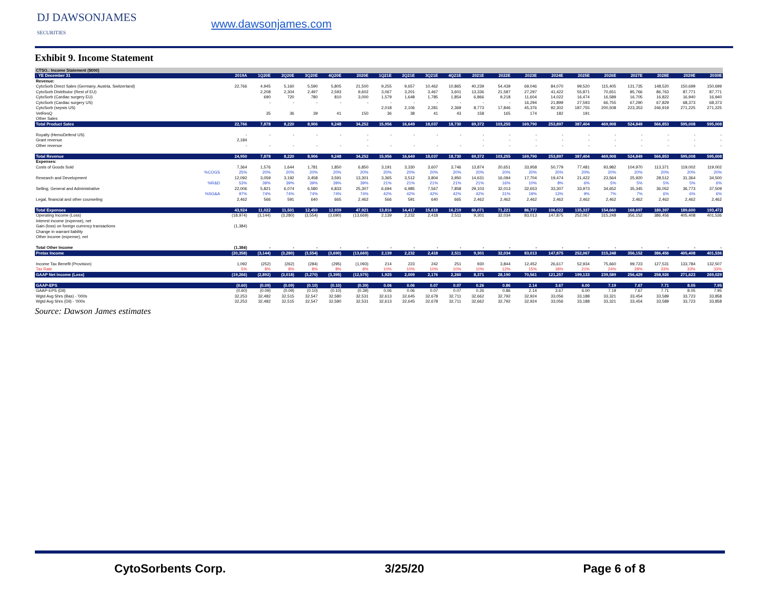DJ DAWSONJAMES
SECURITIES
www.dawsonjames.com
Exhibit 9. Income Statement
| CTSO.: Income Statement ($000) | | | | | | | | | | | | | | | | | | | | | |
| : YE December 31 | | 2019A | 1Q20E | 2Q20E | 3Q20E | 4Q20E | 2020E | 1Q21E | 2Q21E | 3Q21E | 4Q21E | 2021E | 2022E | 2023E | 2024E | 2025E | 2026E | 2027E | 2028E | 2029E | 2030E |
| Revenue: | | | | | | | | | | | | | | | | | | | | | |
| CytoSorb Direct Sales (Germany, Austria, Switzerland) | | 22,766 | 4,945 | 5,160 | 5,590 | 5,805 | 21,500 | 9,255 | 9,657 | 10,462 | 10,865 | 40,239 | 54,439 | 69,046 | 84,070 | 99,520 | 115,405 | 131,735 | 148,520 | 150,699 | 150,699 |
| CytoSorb Distributor (Rest of EU) | | | 2,208 | 2,304 | 2,497 | 2,593 | 9,602 | 3,067 | 3,201 | 3,467 | 3,601 | 13,336 | 21,587 | 27,297 | 41,422 | 55,871 | 70,651 | 85,766 | 86,763 | 87,771 | 87,771 |
| CytoSorb (Cardiac surgery EU) | | | 690 | 720 | 780 | 810 | 3,000 | 1,579 | 1,648 | 1,785 | 1,854 | 6,866 | 9,218 | 11,604 | 14,022 | 16,474 | 16,589 | 16,705 | 16,822 | 16,940 | 16,940 |
| CytoSorb (Cardiac surgery US) | | | - | - | - | - | - | - | - | - | - | - | - | 16,294 | 21,899 | 27,593 | 66,755 | 67,290 | 67,829 | 68,373 | 68,373 |
| CytoSorb (sepsis US) | | | | | | | | 2,018 | 2,106 | 2,281 | 2,369 | 8,773 | 17,846 | 45,376 | 92,302 | 187,755 | 200,508 | 223,353 | 246,919 | 271,225 | 271,225 |
| VetResQ | | | 35 | 36 | 39 | 41 | 150 | 36 | 38 | 41 | 43 | 158 | 165 | 174 | 182 | 191 | | | | | |
| Other Sales | | | | | | | | | | | | | | | | | | | | | |
| Total Product Sales | | 22,766 | 7,878 | 8,220 | 8,906 | 9,248 | 34,252 | 15,956 | 16,649 | 18,037 | 18,730 | 69,372 | 103,255 | 169,790 | 253,897 | 387,404 | 469,908 | 524,849 | 566,853 | 595,008 | 595,008 |
| Royalty (HemoDefend US) | | - | - | - | - | - | - | - | - | - | - | - | - | - | - | - | - | - | - | - | - |
| Grant revenue | | 2,184 | | | | | - | | | | | - | - | - | - | - | - | - | - | - | - |
| Other revenue | | - | - | - | - | - | - | - | - | - | - | - | - | - | - | - | - | - | - | - | - |
| Total Revenue | | 24,950 | 7,878 | 8,220 | 8,906 | 9,248 | 34,252 | 15,956 | 16,649 | 18,037 | 18,730 | 69,372 | 103,255 | 169,790 | 253,897 | 387,404 | 469,908 | 524,849 | 566,853 | 595,008 | 595,008 |
| Expenses: | | | | | | | | | | | | | | | | | | | | | |
| Costs of Goods Sold | | 7,364 | 1,576 | 1,644 | 1,781 | 1,850 | 6,850 | 3,191 | 3,330 | 3,607 | 3,746 | 13,874 | 20,651 | 33,958 | 50,779 | 77,481 | 93,982 | 104,970 | 113,371 | 119,002 | 119,002 |
| | %COGS | 25% | 20% | 20% | 20% | 20% | 20% | 20% | 20% | 20% | 20% | 20% | 20% | 20% | 20% | 20% | 20% | 20% | 20% | 20% | 20% |
| Research and Development | | 12,092 | 3,059 | 3,192 | 3,458 | 3,591 | 13,301 | 3,365 | 3,512 | 3,804 | 3,950 | 14,631 | 16,094 | 17,704 | 19,474 | 21,422 | 23,564 | 25,920 | 28,512 | 31,364 | 34,500 |
| | %R&D | 53% | 39% | 39% | 39% | 39% | 39% | 21% | 21% | 21% | 21% | 21% | 16% | 10% | 8% | 6% | 5% | 5% | 5% | 5% | 6% |
| Selling, General and Administrative | | 22,006 | 5,821 | 6,074 | 6,580 | 6,833 | 25,307 | 6,694 | 6,985 | 7,567 | 7,858 | 29,103 | 32,013 | 32,653 | 33,307 | 33,973 | 34,652 | 35,345 | 36,052 | 36,773 | 37,509 |
| | %SG&A | 97% | 74% | 74% | 74% | 74% | 74% | 42% | 42% | 42% | 42% | 42% | 31% | 19% | 13% | 9% | 7% | 7% | 6% | 6% | 6% |
| Legal, financial and other counseling | | 2,462 | 566 | 591 | 640 | 665 | 2,462 | 566 | 591 | 640 | 665 | 2,462 | 2,462 | 2,462 | 2,462 | 2,462 | 2,462 | 2,462 | 2,462 | 2,462 | 2,462 |
| Total Expenses | | 43,924 | 11,022 | 11,501 | 12,459 | 12,939 | 47,921 | 13,816 | 14,417 | 15,618 | 16,219 | 60,071 | 71,221 | 86,777 | 106,022 | 135,337 | 154,660 | 168,697 | 180,397 | 189,600 | 193,472 |
| Operating Income (Loss) | | (18,974) | (3,144) | (3,280) | (3,554) | (3,690) | (13,669) | 2,139 | 2,232 | 2,418 | 2,511 | 9,301 | 32,034 | 83,013 | 147,875 | 252,067 | 315,248 | 356,152 | 386,456 | 405,408 | 401,536 |
| Interest income (expense), net | | | | | | | | | | | | | | | | | | | | | |
| Gain (loss) on foreign currency transactions | | (1,384) | | | | | | | | | | | | | | | | | | | |
| Change in warrant liability | | | | | | | | | | | | | | | | | | | | | |
| Other income (expense), net | | | | | | | | | | | | | | | | | | | | | |
| Total Other Income | | (1,384) | - | - | - | - | - | - | - | - | - | - | - | - | - | - | - | - | - | - | - |
| Pretax Income | | (20,358) | (3,144) | (3,280) | (3,554) | (3,690) | (13,669) | 2,139 | 2,232 | 2,418 | 2,511 | 9,301 | 32,034 | 83,013 | 147,875 | 252,067 | 315,248 | 356,152 | 386,456 | 405,408 | 401,536 |
| Income Tax Benefit (Provision) | | 1,092 | (252) | (262) | (284) | (295) | (1,093) | 214 | 223 | 242 | 251 | 930 | 3,844 | 12,452 | 26,617 | 52,934 | 75,660 | 99,723 | 127,531 | 133,784 | 132,507 |
| Tax Rate | | 5% | 8% | 8% | 8% | 8% | 8% | 10% | 10% | 10% | 10% | 10% | 12% | 15% | 18% | 21% | 24% | 28% | 33% | 33% | 33% |
| GAAP Net Income (Loss) | | (19,266) | (2,892) | (3,018) | (3,270) | (3,395) | (12,575) | 1,925 | 2,009 | 2,176 | 2,260 | 8,371 | 28,190 | 70,561 | 121,257 | 199,133 | 239,589 | 256,429 | 258,926 | 271,623 | 269,029 |
| GAAP-EPS | | (0.60) | (0.09) | (0.09) | (0.10) | (0.10) | (0.39) | 0.06 | 0.06 | 0.07 | 0.07 | 0.26 | 0.86 | 2.14 | 3.67 | 6.00 | 7.19 | 7.67 | 7.71 | 8.05 | 7.95 |
| GAAP-EPS (Dil) | | (0.60) | (0.09) | (0.09) | (0.10) | (0.10) | (0.39) | 0.06 | 0.06 | 0.07 | 0.07 | 0.26 | 0.86 | 2.14 | 3.67 | 6.00 | 7.19 | 7.67 | 7.71 | 8.05 | 7.95 |
| Wgtd Avg Shrs (Bas) - '000s | | 32,253 | 32,482 | 32,515 | 32,547 | 32,580 | 32,531 | 32,613 | 32,645 | 32,678 | 32,711 | 32,662 | 32,792 | 32,924 | 33,056 | 33,188 | 33,321 | 33,454 | 33,589 | 33,723 | 33,858 |
| Wgtd Avg Shrs (Dil) - '000s | | 32,253 | 32,482 | 32,515 | 32,547 | 32,580 | 32,531 | 32,613 | 32,645 | 32,678 | 32,711 | 32,662 | 32,792 | 32,924 | 33,056 | 33,188 | 33,321 | 33,454 | 33,589 | 33,723 | 33,858 |
Source: Dawson James estimates
CytoSorbents Corp. 3/25/20 Page 6 of 8